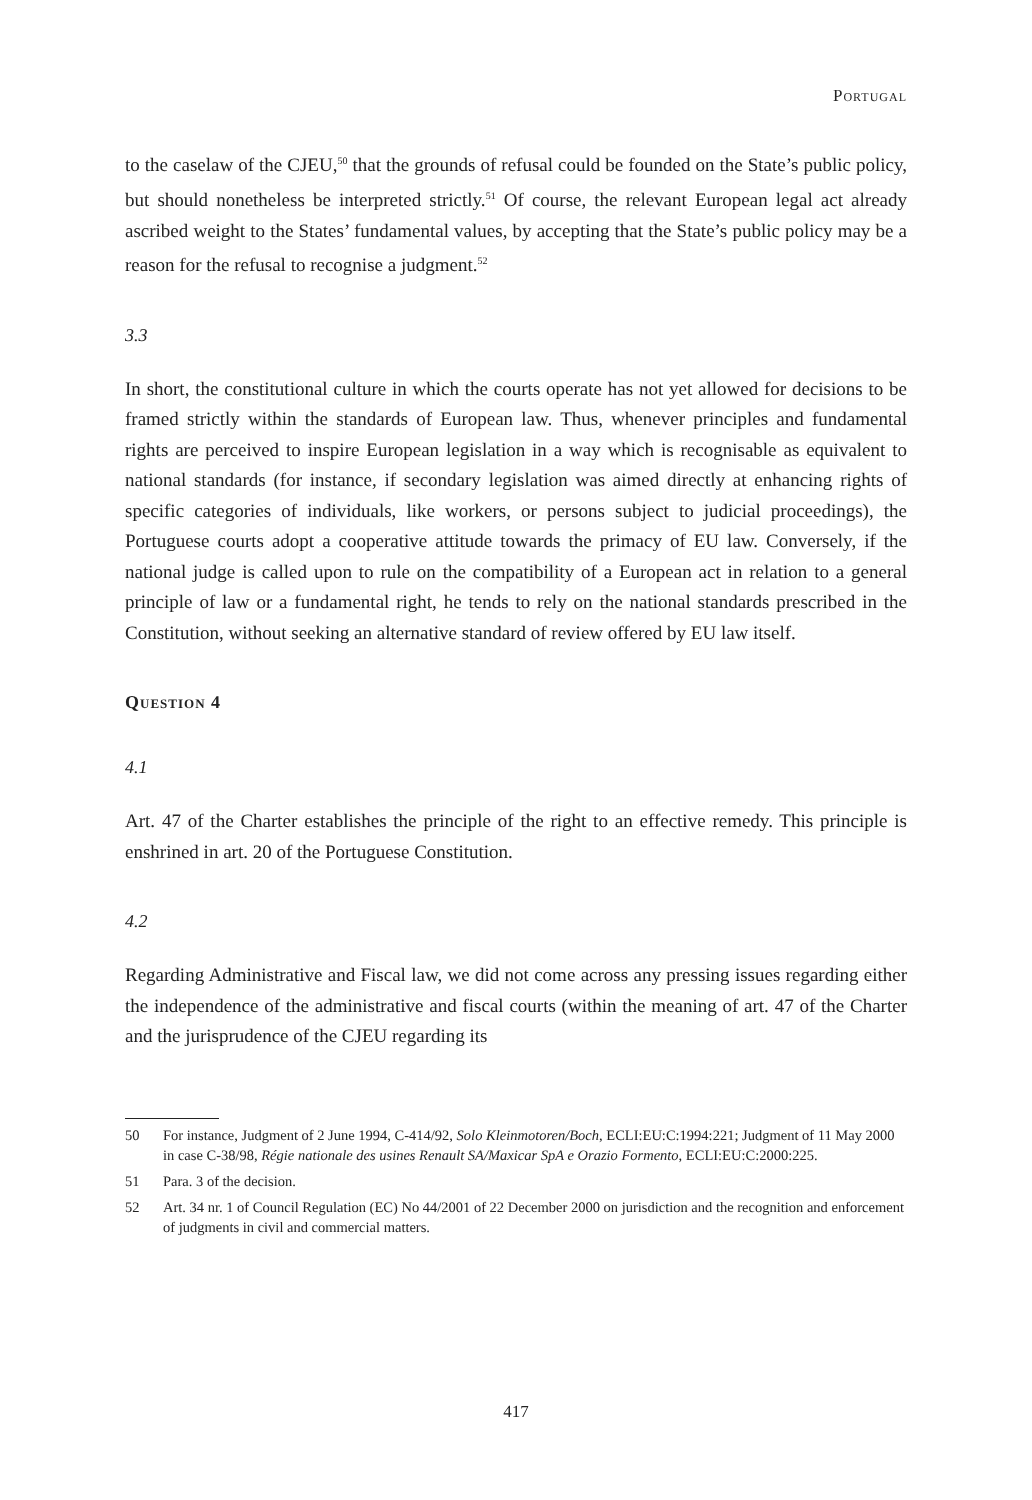Portugal
to the caselaw of the CJEU,<sup>50</sup> that the grounds of refusal could be founded on the State’s public policy, but should nonetheless be interpreted strictly.<sup>51</sup> Of course, the relevant European legal act already ascribed weight to the States’ fundamental values, by accepting that the State’s public policy may be a reason for the refusal to recognise a judgment.<sup>52</sup>
3.3
In short, the constitutional culture in which the courts operate has not yet allowed for decisions to be framed strictly within the standards of European law. Thus, whenever principles and fundamental rights are perceived to inspire European legislation in a way which is recognisable as equivalent to national standards (for instance, if secondary legislation was aimed directly at enhancing rights of specific categories of individuals, like workers, or persons subject to judicial proceedings), the Portuguese courts adopt a cooperative attitude towards the primacy of EU law. Conversely, if the national judge is called upon to rule on the compatibility of a European act in relation to a general principle of law or a fundamental right, he tends to rely on the national standards prescribed in the Constitution, without seeking an alternative standard of review offered by EU law itself.
Question 4
4.1
Art. 47 of the Charter establishes the principle of the right to an effective remedy. This principle is enshrined in art. 20 of the Portuguese Constitution.
4.2
Regarding Administrative and Fiscal law, we did not come across any pressing issues regarding either the independence of the administrative and fiscal courts (within the meaning of art. 47 of the Charter and the jurisprudence of the CJEU regarding its
50 For instance, Judgment of 2 June 1994, C-414/92, Solo Kleinmotoren/Boch, ECLI:EU:C:1994:221; Judgment of 11 May 2000 in case C-38/98, Régie nationale des usines Renault SA/Maxicar SpA e Orazio Formento, ECLI:EU:C:2000:225.
51 Para. 3 of the decision.
52 Art. 34 nr. 1 of Council Regulation (EC) No 44/2001 of 22 December 2000 on jurisdiction and the recognition and enforcement of judgments in civil and commercial matters.
417